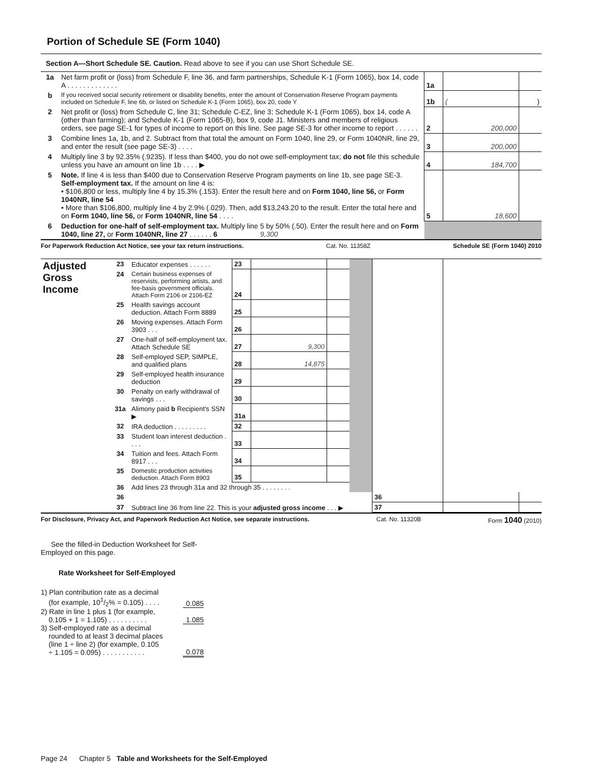Portion of Schedule SE (Form 1040)
Section A—Short Schedule SE. Caution. Read above to see if you can use Short Schedule SE.
| 1a | Net farm profit or (loss) from Schedule F, line 36, and farm partnerships, Schedule K-1 (Form 1065), box 14, code A . . . . . . . . . . . . . | 1a | | |
| b | If you received social security retirement or disability benefits, enter the amount of Conservation Reserve Program payments included on Schedule F, line 6b, or listed on Schedule K-1 (Form 1065), box 20, code Y | 1b | ( | ) |
| 2 | Net profit or (loss) from Schedule C, line 31; Schedule C-EZ, line 3; Schedule K-1 (Form 1065), box 14, code A (other than farming); and Schedule K-1 (Form 1065-B), box 9, code J1. Ministers and members of religious orders, see page SE-1 for types of income to report on this line. See page SE-3 for other income to report . . . . . . | 2 | 200,000 | |
| 3 | Combine lines 1a, 1b, and 2. Subtract from that total the amount on Form 1040, line 29, or Form 1040NR, line 29, and enter the result (see page SE-3) . . . . | 3 | 200,000 | |
| 4 | Multiply line 3 by 92.35% (.9235). If less than $400, you do not owe self-employment tax; do not file this schedule unless you have an amount on line 1b . . . . ▶ | 4 | 184,700 | |
| 5 | Note. If line 4 is less than $400 due to Conservation Reserve Program payments on line 1b, see page SE-3. Self-employment tax. If the amount on line 4 is: • $106,800 or less, multiply line 4 by 15.3% (.153). Enter the result here and on Form 1040, line 56, or Form 1040NR, line 54 • More than $106,800, multiply line 4 by 2.9% (.029). Then, add $13,243.20 to the result. Enter the total here and on Form 1040, line 56, or Form 1040NR, line 54 . . . . | 5 | 18,600 | |
| 6 | Deduction for one-half of self-employment tax. Multiply line 5 by 50% (.50). Enter the result here and on Form 1040, line 27, or Form 1040NR, line 27 . . . . . . 6 9,300 | | | |
For Paperwork Reduction Act Notice, see your tax return instructions. Cat. No. 11358Z Schedule SE (Form 1040) 2010
| Adjusted Gross Income | 23 | Educator expenses . . . . . . | 23 | | | | | | |
| | 24 | Certain business expenses of reservists, performing artists, and fee-basis government officials. Attach Form 2106 or 2106-EZ | 24 | | | | | | |
| | 25 | Health savings account deduction. Attach Form 8889 | 25 | | | | | | |
| | 26 | Moving expenses. Attach Form 3903 . . . | 26 | | | | | | |
| | 27 | One-half of self-employment tax. Attach Schedule SE | 27 | 9,300 | | | | | |
| | 28 | Self-employed SEP, SIMPLE, and qualified plans | 28 | 14,875 | | | | | |
| | 29 | Self-employed health insurance deduction | 29 | | | | | | |
| | 30 | Penalty on early withdrawal of savings . . . | 30 | | | | | | |
| | 31a | Alimony paid b Recipient's SSN ▶ | 31a | | | | | | |
| | 32 | IRA deduction . . . . . . . . . | 32 | | | | | | |
| | 33 | Student loan interest deduction . . . . | 33 | | | | | | |
| | 34 | Tuition and fees. Attach Form 8917 . . . | 34 | | | | | | |
| | 35 | Domestic production activities deduction. Attach Form 8903 | 35 | | | | | | |
| | 36 | Add lines 23 through 31a and 32 through 35 . . . . . . . . | | | | | | | |
| | 36 | | | | | | 36 | | |
| | 37 | Subtract line 36 from line 22. This is your adjusted gross income . . . ▶ | | | | | 37 | | |
For Disclosure, Privacy Act, and Paperwork Reduction Act Notice, see separate instructions. Cat. No. 11320B Form 1040 (2010)
See the filled-in Deduction Worksheet for Self-Employed on this page.
Rate Worksheet for Self-Employed
| 1) Plan contribution rate as a decimal (for example, 101/2% = 0.105) . . . . | 0.085 |
| 2) Rate in line 1 plus 1 (for example, 0.105 + 1 = 1.105) . . . . . . . . . . | 1.085 |
| 3) Self-employed rate as a decimal rounded to at least 3 decimal places (line 1 ÷ line 2) (for example, 0.105 ÷ 1.105 = 0.095) . . . . . . . . . . . | 0.078 |
Page 24 Chapter 5 Table and Worksheets for the Self-Employed